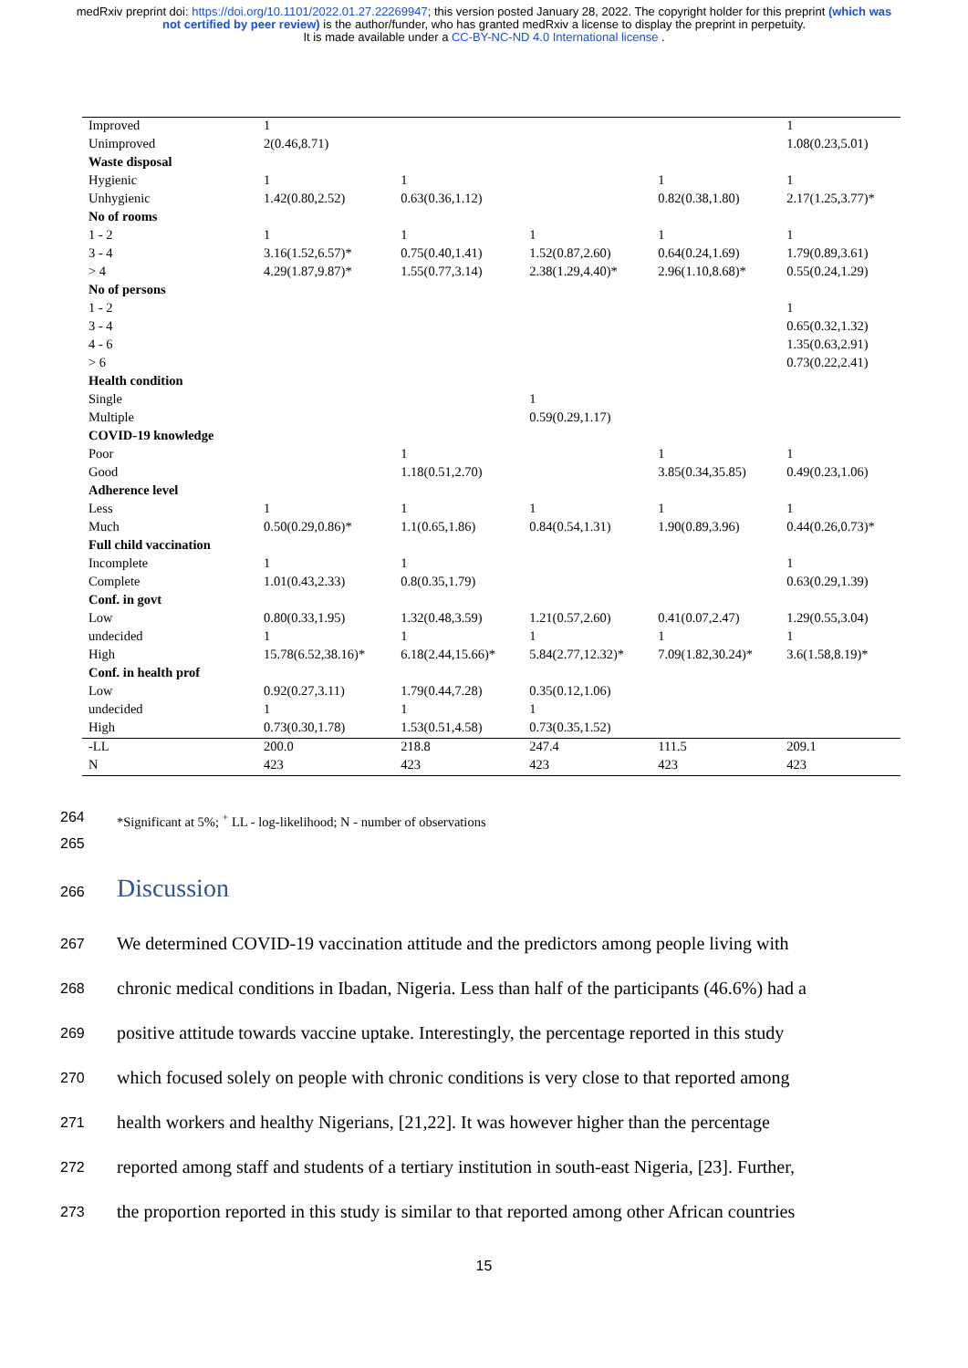medRxiv preprint doi: https://doi.org/10.1101/2022.01.27.22269947; this version posted January 28, 2022. The copyright holder for this preprint (which was not certified by peer review) is the author/funder, who has granted medRxiv a license to display the preprint in perpetuity.
It is made available under a CC-BY-NC-ND 4.0 International license .
| Improved | 1 | | | | 1 |
| Unimproved | 2(0.46,8.71) | | | | 1.08(0.23,5.01) |
| Waste disposal | | | | | |
| Hygienic | 1 | 1 | | 1 | 1 |
| Unhygienic | 1.42(0.80,2.52) | 0.63(0.36,1.12) | | 0.82(0.38,1.80) | 2.17(1.25,3.77)* |
| No of rooms | | | | | |
| 1 - 2 | 1 | 1 | 1 | 1 | 1 |
| 3 - 4 | 3.16(1.52,6.57)* | 0.75(0.40,1.41) | 1.52(0.87,2.60) | 0.64(0.24,1.69) | 1.79(0.89,3.61) |
| > 4 | 4.29(1.87,9.87)* | 1.55(0.77,3.14) | 2.38(1.29,4.40)* | 2.96(1.10,8.68)* | 0.55(0.24,1.29) |
| No of persons | | | | | |
| 1 - 2 | | | | | 1 |
| 3 - 4 | | | | | 0.65(0.32,1.32) |
| 4 - 6 | | | | | 1.35(0.63,2.91) |
| > 6 | | | | | 0.73(0.22,2.41) |
| Health condition | | | | | |
| Single | | | 1 | | |
| Multiple | | | 0.59(0.29,1.17) | | |
| COVID-19 knowledge | | | | | |
| Poor | | 1 | | 1 | 1 |
| Good | | 1.18(0.51,2.70) | | 3.85(0.34,35.85) | 0.49(0.23,1.06) |
| Adherence level | | | | | |
| Less | 1 | 1 | 1 | 1 | 1 |
| Much | 0.50(0.29,0.86)* | 1.1(0.65,1.86) | 0.84(0.54,1.31) | 1.90(0.89,3.96) | 0.44(0.26,0.73)* |
| Full child vaccination | | | | | |
| Incomplete | 1 | 1 | | | 1 |
| Complete | 1.01(0.43,2.33) | 0.8(0.35,1.79) | | | 0.63(0.29,1.39) |
| Conf. in govt | | | | | |
| Low | 0.80(0.33,1.95) | 1.32(0.48,3.59) | 1.21(0.57,2.60) | 0.41(0.07,2.47) | 1.29(0.55,3.04) |
| undecided | 1 | 1 | 1 | 1 | 1 |
| High | 15.78(6.52,38.16)* | 6.18(2.44,15.66)* | 5.84(2.77,12.32)* | 7.09(1.82,30.24)* | 3.6(1.58,8.19)* |
| Conf. in health prof | | | | | |
| Low | 0.92(0.27,3.11) | 1.79(0.44,7.28) | 0.35(0.12,1.06) | | |
| undecided | 1 | 1 | 1 | | |
| High | 0.73(0.30,1.78) | 1.53(0.51,4.58) | 0.73(0.35,1.52) | | |
| -LL | 200.0 | 218.8 | 247.4 | 111.5 | 209.1 |
| N | 423 | 423 | 423 | 423 | 423 |
264 *Significant at 5%; <sup>+</sup> LL - log-likelihood; N - number of observations
265
266
Discussion
267
We determined COVID-19 vaccination attitude and the predictors among people living with
268
chronic medical conditions in Ibadan, Nigeria. Less than half of the participants (46.6%) had a
269
positive attitude towards vaccine uptake. Interestingly, the percentage reported in this study
270
which focused solely on people with chronic conditions is very close to that reported among
271
health workers and healthy Nigerians, [21,22]. It was however higher than the percentage
272
reported among staff and students of a tertiary institution in south-east Nigeria, [23]. Further,
273
the proportion reported in this study is similar to that reported among other African countries
15